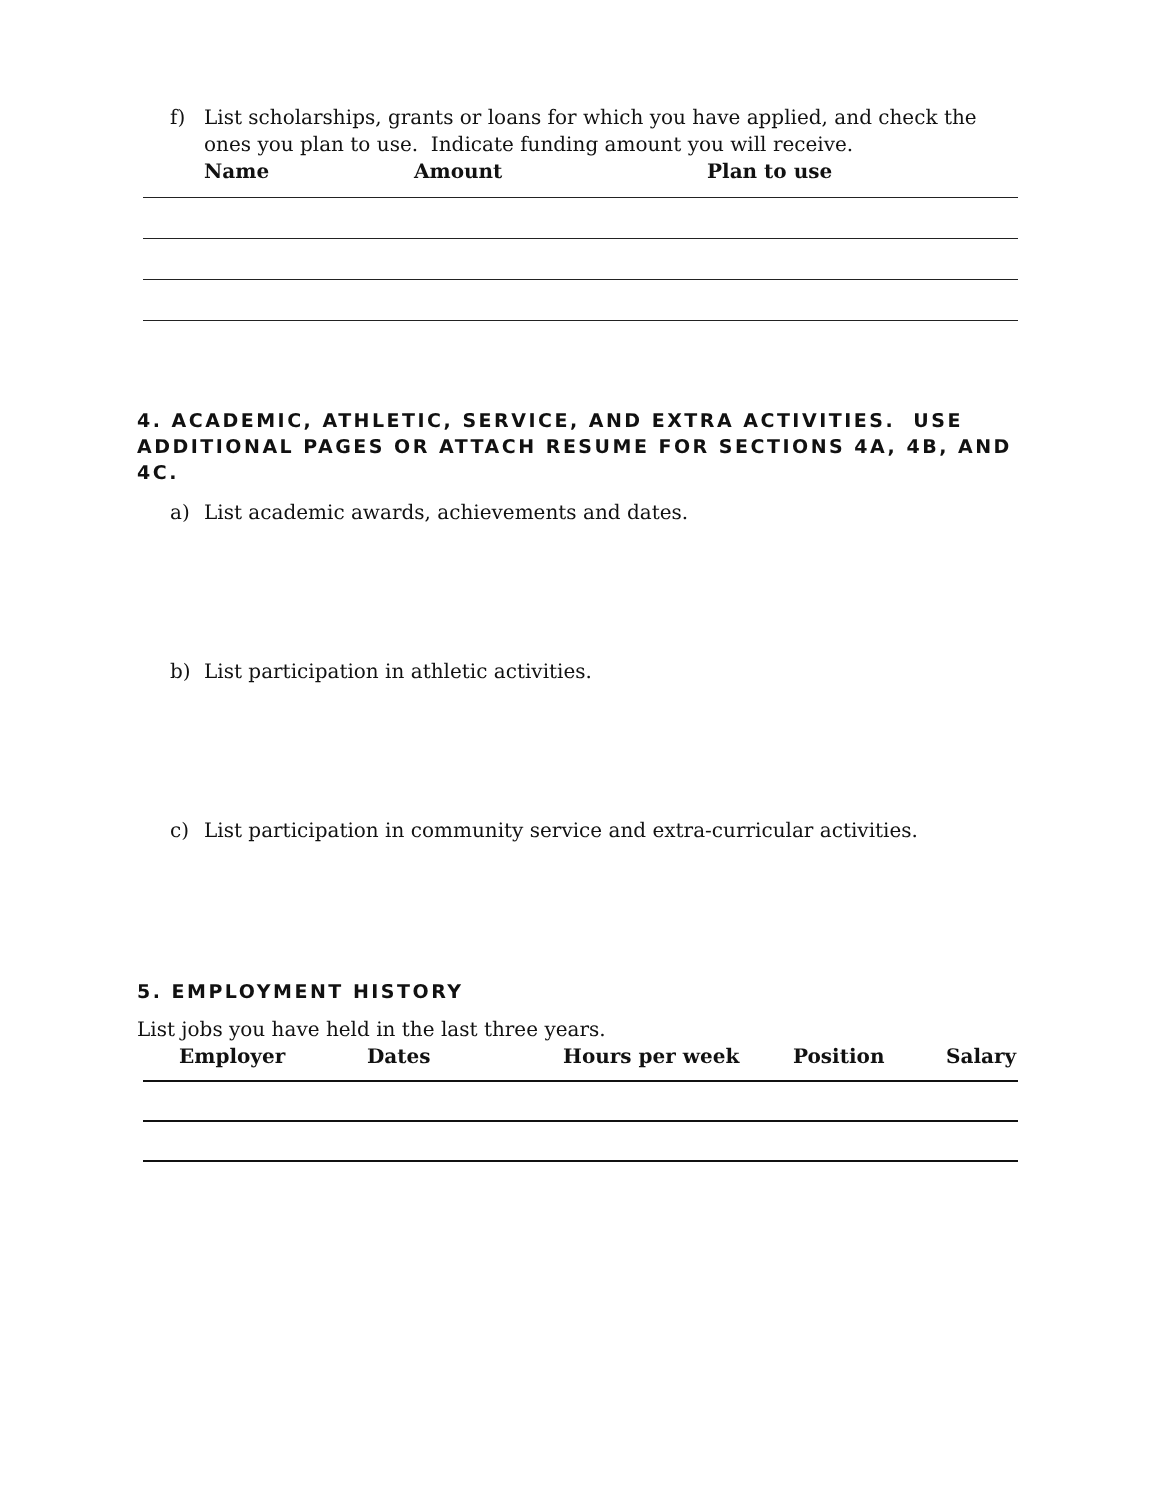f) List scholarships, grants or loans for which you have applied, and check the ones you plan to use. Indicate funding amount you will receive.
Name Amount Plan to use
4. ACADEMIC, ATHLETIC, SERVICE, AND EXTRA ACTIVITIES. USE ADDITIONAL PAGES OR ATTACH RESUME FOR SECTIONS 4A, 4B, AND 4C.
a) List academic awards, achievements and dates.
b) List participation in athletic activities.
c) List participation in community service and extra-curricular activities.
5. EMPLOYMENT HISTORY
List jobs you have held in the last three years.
Employer Dates Hours per week Position Salary